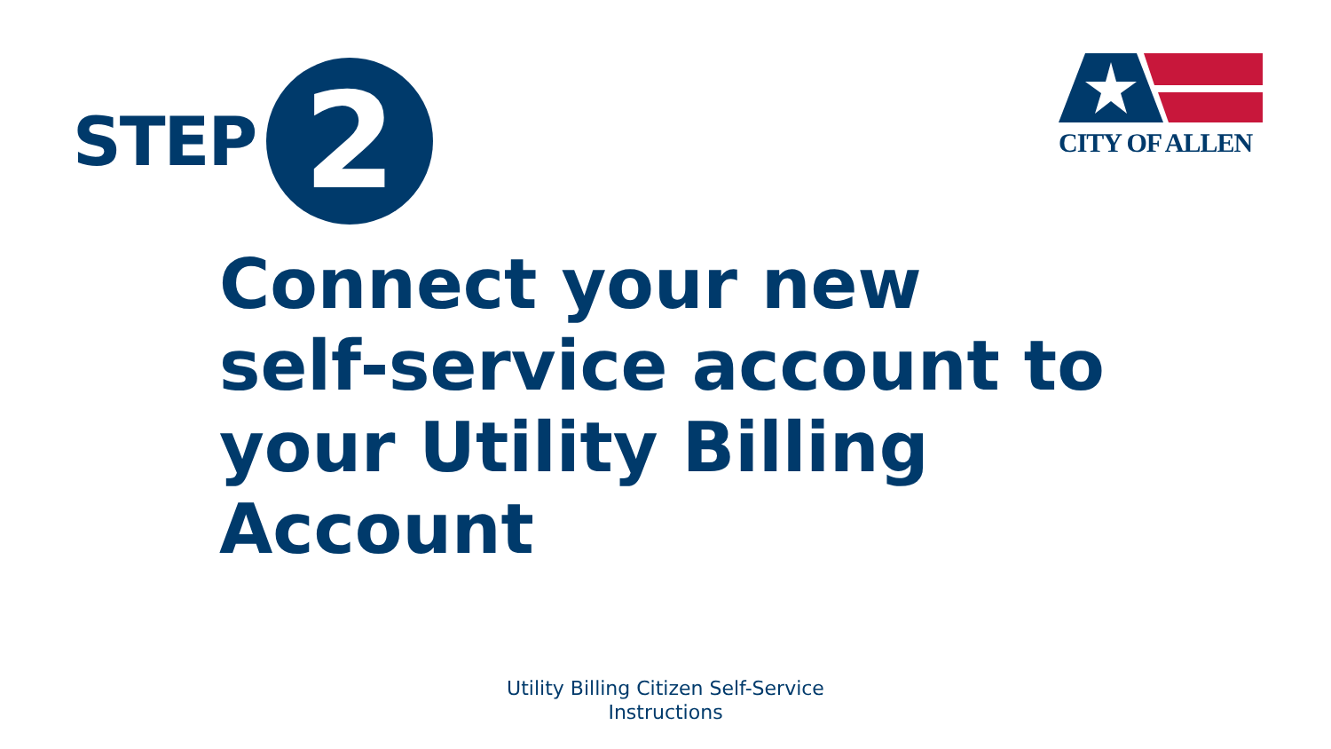CITY OF ALLEN
STEP
2
Connect your new
self-service account to
your Utility Billing
Account
Utility Billing Citizen Self-Service
Instructions